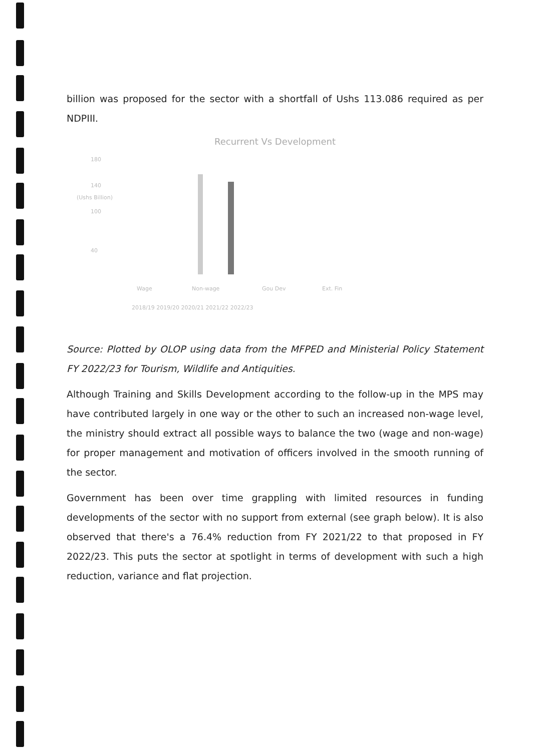billion was proposed for the sector with a shortfall of Ushs 113.086 required as per NDPIII.
Recurrent Vs Development
180
140
100
40
(Ushs Billion)
Wage Non-wage Gou Dev Ext. Fin
2018/19 2019/20 2020/21 2021/22 2022/23
Source: Plotted by OLOP using data from the MFPED and Ministerial Policy Statement FY 2022/23 for Tourism, Wildlife and Antiquities.
Although Training and Skills Development according to the follow-up in the MPS may have contributed largely in one way or the other to such an increased non-wage level, the ministry should extract all possible ways to balance the two (wage and non-wage) for proper management and motivation of officers involved in the smooth running of the sector.
Government has been over time grappling with limited resources in funding developments of the sector with no support from external (see graph below). It is also observed that there's a 76.4% reduction from FY 2021/22 to that proposed in FY 2022/23. This puts the sector at spotlight in terms of development with such a high reduction, variance and flat projection.